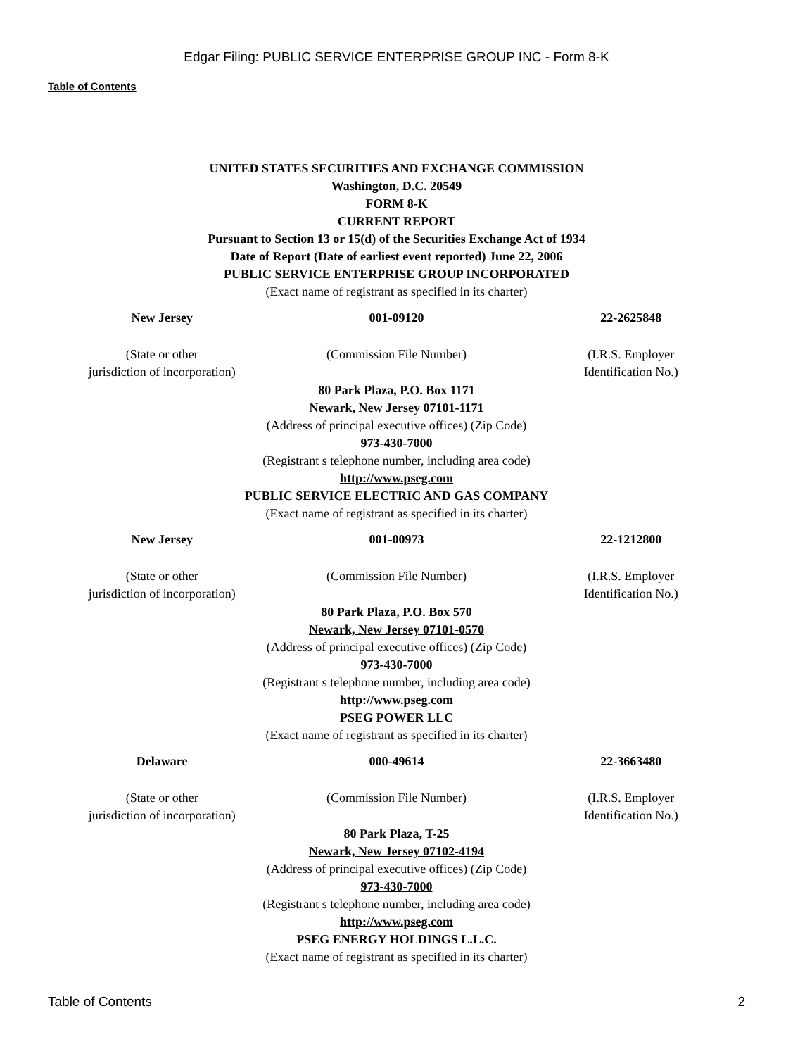Edgar Filing: PUBLIC SERVICE ENTERPRISE GROUP INC - Form 8-K
Table of Contents
UNITED STATES SECURITIES AND EXCHANGE COMMISSION
Washington, D.C. 20549
FORM 8-K
CURRENT REPORT
Pursuant to Section 13 or 15(d) of the Securities Exchange Act of 1934
Date of Report (Date of earliest event reported) June 22, 2006
PUBLIC SERVICE ENTERPRISE GROUP INCORPORATED
(Exact name of registrant as specified in its charter)
| New Jersey | 001-09120 | 22-2625848 |
| (State or other jurisdiction of incorporation) | (Commission File Number) | (I.R.S. Employer Identification No.) |
80 Park Plaza, P.O. Box 1171
Newark, New Jersey 07101-1171
(Address of principal executive offices) (Zip Code)
973-430-7000
(Registrant s telephone number, including area code)
http://www.pseg.com
PUBLIC SERVICE ELECTRIC AND GAS COMPANY
(Exact name of registrant as specified in its charter)
| New Jersey | 001-00973 | 22-1212800 |
| (State or other jurisdiction of incorporation) | (Commission File Number) | (I.R.S. Employer Identification No.) |
80 Park Plaza, P.O. Box 570
Newark, New Jersey 07101-0570
(Address of principal executive offices) (Zip Code)
973-430-7000
(Registrant s telephone number, including area code)
http://www.pseg.com
PSEG POWER LLC
(Exact name of registrant as specified in its charter)
| Delaware | 000-49614 | 22-3663480 |
| (State or other jurisdiction of incorporation) | (Commission File Number) | (I.R.S. Employer Identification No.) |
80 Park Plaza, T-25
Newark, New Jersey 07102-4194
(Address of principal executive offices) (Zip Code)
973-430-7000
(Registrant s telephone number, including area code)
http://www.pseg.com
PSEG ENERGY HOLDINGS L.L.C.
(Exact name of registrant as specified in its charter)
Table of Contents 2